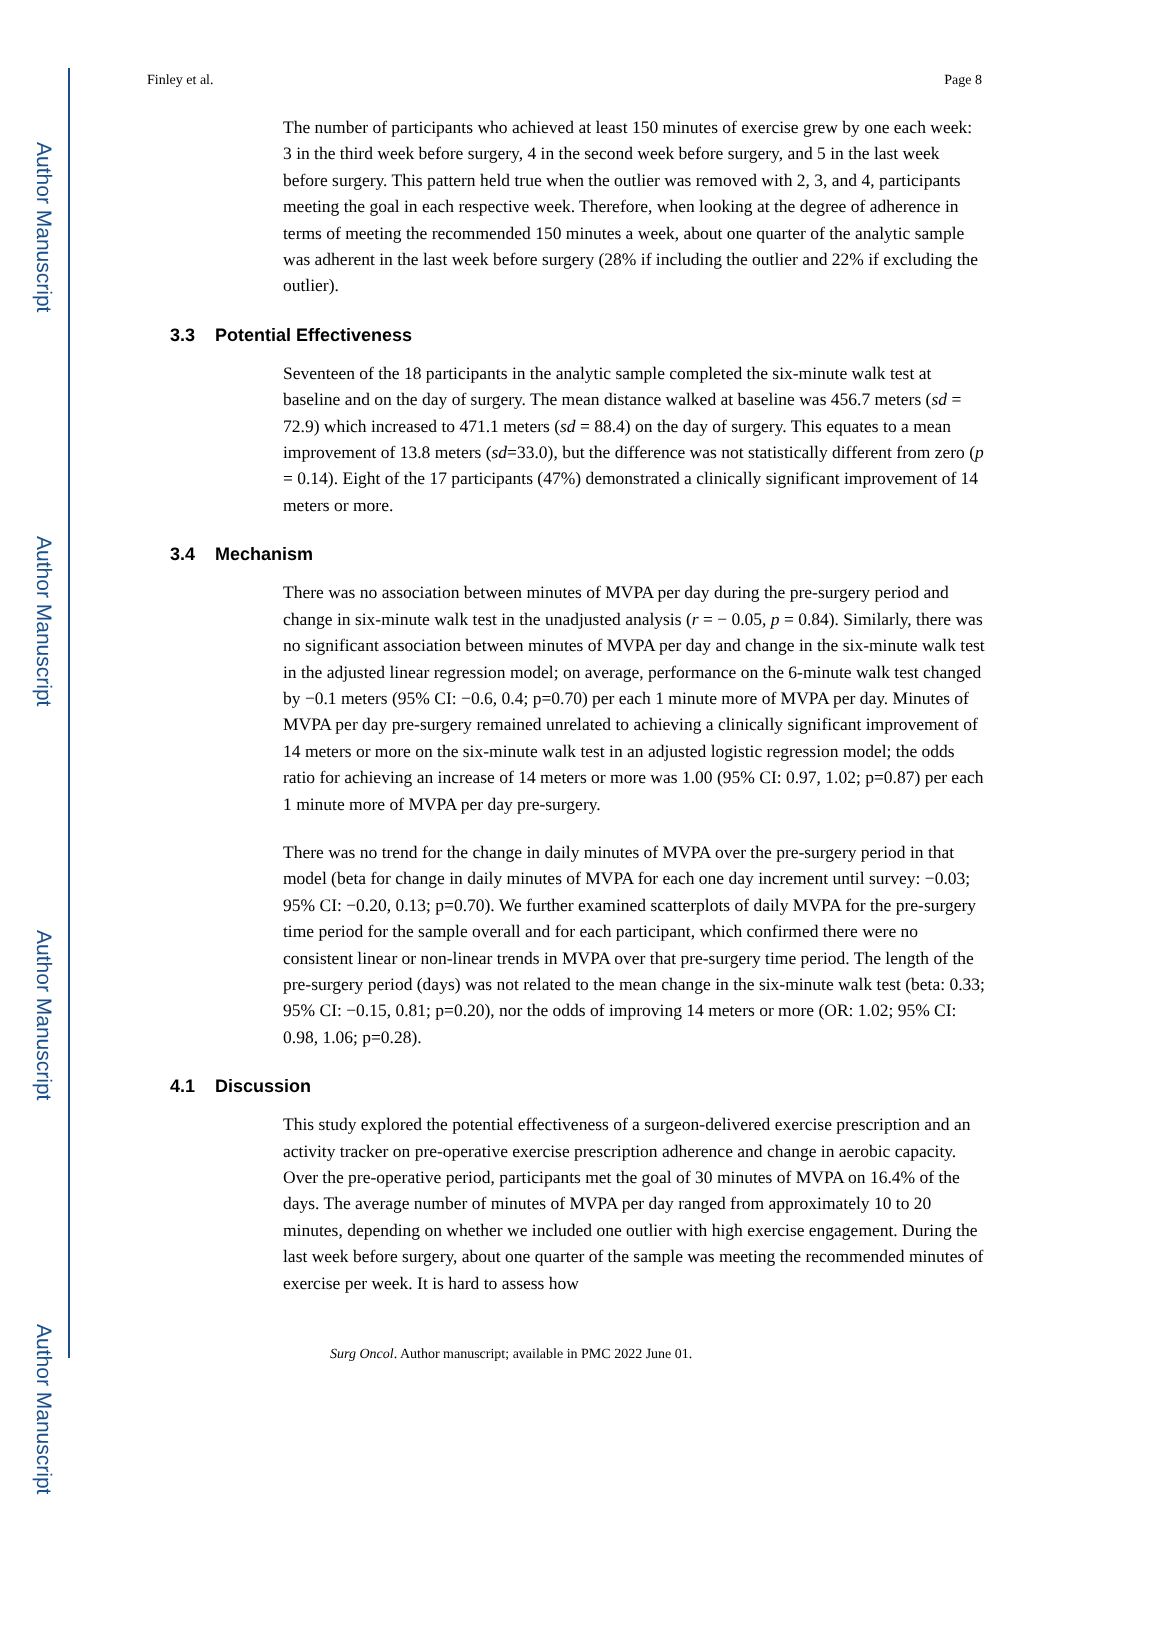Author Manuscript
Author Manuscript
Author Manuscript
Author Manuscript
Finley et al. Page 8
The number of participants who achieved at least 150 minutes of exercise grew by one each week: 3 in the third week before surgery, 4 in the second week before surgery, and 5 in the last week before surgery. This pattern held true when the outlier was removed with 2, 3, and 4, participants meeting the goal in each respective week. Therefore, when looking at the degree of adherence in terms of meeting the recommended 150 minutes a week, about one quarter of the analytic sample was adherent in the last week before surgery (28% if including the outlier and 22% if excluding the outlier).
3.3 Potential Effectiveness
Seventeen of the 18 participants in the analytic sample completed the six-minute walk test at baseline and on the day of surgery. The mean distance walked at baseline was 456.7 meters (sd = 72.9) which increased to 471.1 meters (sd = 88.4) on the day of surgery. This equates to a mean improvement of 13.8 meters (sd=33.0), but the difference was not statistically different from zero (p = 0.14). Eight of the 17 participants (47%) demonstrated a clinically significant improvement of 14 meters or more.
3.4 Mechanism
There was no association between minutes of MVPA per day during the pre-surgery period and change in six-minute walk test in the unadjusted analysis (r = − 0.05, p = 0.84). Similarly, there was no significant association between minutes of MVPA per day and change in the six-minute walk test in the adjusted linear regression model; on average, performance on the 6-minute walk test changed by −0.1 meters (95% CI: −0.6, 0.4; p=0.70) per each 1 minute more of MVPA per day. Minutes of MVPA per day pre-surgery remained unrelated to achieving a clinically significant improvement of 14 meters or more on the six-minute walk test in an adjusted logistic regression model; the odds ratio for achieving an increase of 14 meters or more was 1.00 (95% CI: 0.97, 1.02; p=0.87) per each 1 minute more of MVPA per day pre-surgery.
There was no trend for the change in daily minutes of MVPA over the pre-surgery period in that model (beta for change in daily minutes of MVPA for each one day increment until survey: −0.03; 95% CI: −0.20, 0.13; p=0.70). We further examined scatterplots of daily MVPA for the pre-surgery time period for the sample overall and for each participant, which confirmed there were no consistent linear or non-linear trends in MVPA over that pre-surgery time period. The length of the pre-surgery period (days) was not related to the mean change in the six-minute walk test (beta: 0.33; 95% CI: −0.15, 0.81; p=0.20), nor the odds of improving 14 meters or more (OR: 1.02; 95% CI: 0.98, 1.06; p=0.28).
4.1 Discussion
This study explored the potential effectiveness of a surgeon-delivered exercise prescription and an activity tracker on pre-operative exercise prescription adherence and change in aerobic capacity. Over the pre-operative period, participants met the goal of 30 minutes of MVPA on 16.4% of the days. The average number of minutes of MVPA per day ranged from approximately 10 to 20 minutes, depending on whether we included one outlier with high exercise engagement. During the last week before surgery, about one quarter of the sample was meeting the recommended minutes of exercise per week. It is hard to assess how
Surg Oncol. Author manuscript; available in PMC 2022 June 01.